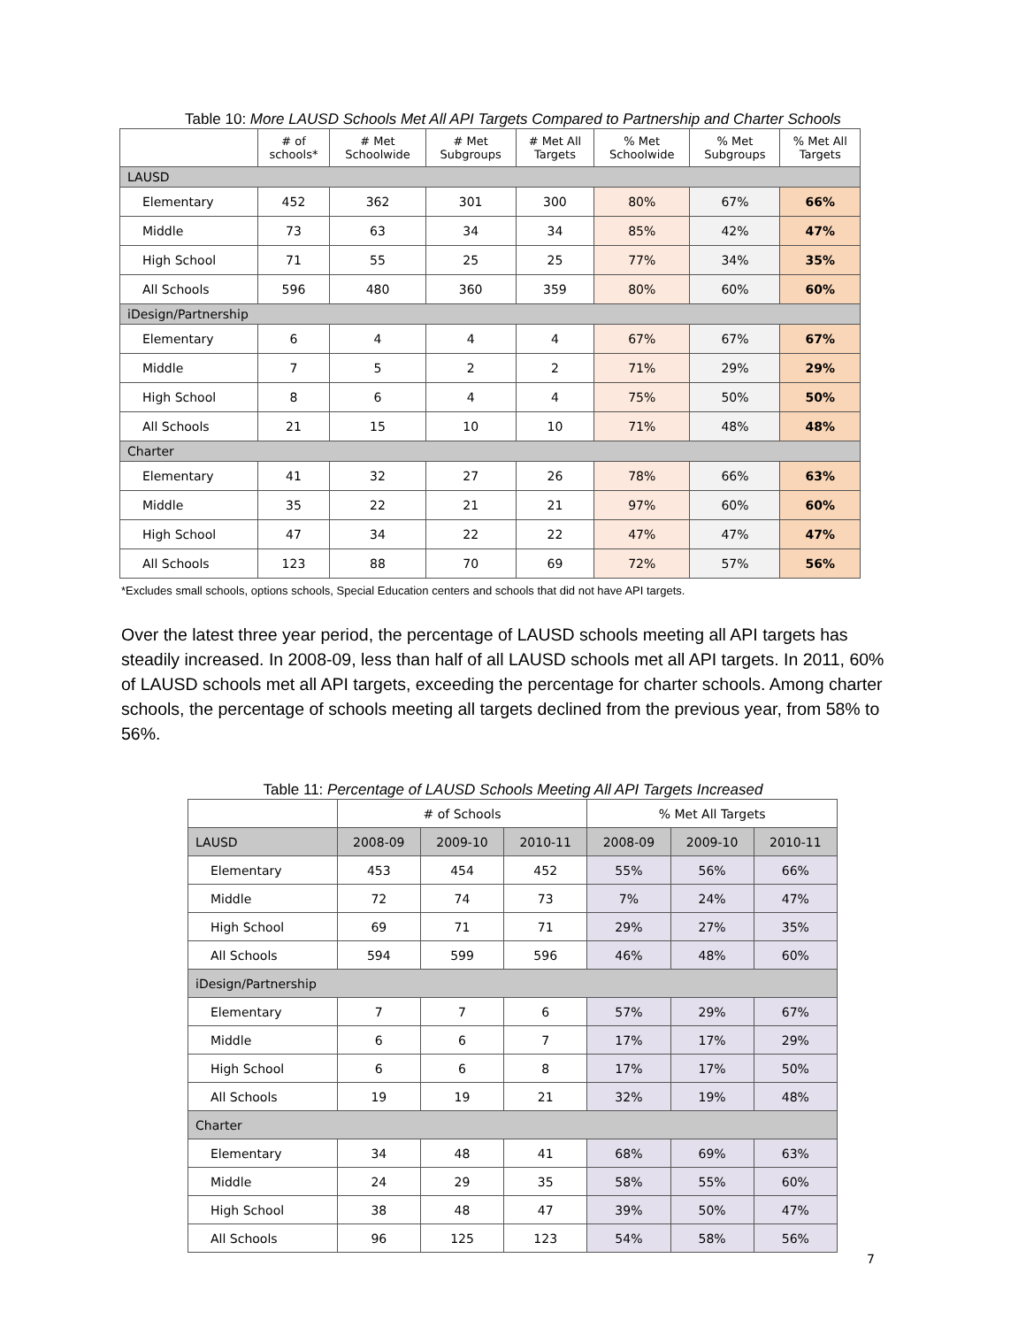Table 10: More LAUSD Schools Met All API Targets Compared to Partnership and Charter Schools
| | # of schools* | # Met Schoolwide | # Met Subgroups | # Met All Targets | % Met Schoolwide | % Met Subgroups | % Met All Targets |
| --- | --- | --- | --- | --- | --- | --- | --- |
| LAUSD | | | | | | | |
| Elementary | 452 | 362 | 301 | 300 | 80% | 67% | 66% |
| Middle | 73 | 63 | 34 | 34 | 85% | 42% | 47% |
| High School | 71 | 55 | 25 | 25 | 77% | 34% | 35% |
| All Schools | 596 | 480 | 360 | 359 | 80% | 60% | 60% |
| iDesign/Partnership | | | | | | | |
| Elementary | 6 | 4 | 4 | 4 | 67% | 67% | 67% |
| Middle | 7 | 5 | 2 | 2 | 71% | 29% | 29% |
| High School | 8 | 6 | 4 | 4 | 75% | 50% | 50% |
| All Schools | 21 | 15 | 10 | 10 | 71% | 48% | 48% |
| Charter | | | | | | | |
| Elementary | 41 | 32 | 27 | 26 | 78% | 66% | 63% |
| Middle | 35 | 22 | 21 | 21 | 97% | 60% | 60% |
| High School | 47 | 34 | 22 | 22 | 47% | 47% | 47% |
| All Schools | 123 | 88 | 70 | 69 | 72% | 57% | 56% |
*Excludes small schools, options schools, Special Education centers and schools that did not have API targets.
Over the latest three year period, the percentage of LAUSD schools meeting all API targets has steadily increased. In 2008-09, less than half of all LAUSD schools met all API targets. In 2011, 60% of LAUSD schools met all API targets, exceeding the percentage for charter schools. Among charter schools, the percentage of schools meeting all targets declined from the previous year, from 58% to 56%.
Table 11: Percentage of LAUSD Schools Meeting All API Targets Increased
| | # of Schools | | | % Met All Targets | | |
| --- | --- | --- | --- | --- | --- | --- |
| LAUSD | 2008-09 | 2009-10 | 2010-11 | 2008-09 | 2009-10 | 2010-11 |
| Elementary | 453 | 454 | 452 | 55% | 56% | 66% |
| Middle | 72 | 74 | 73 | 7% | 24% | 47% |
| High School | 69 | 71 | 71 | 29% | 27% | 35% |
| All Schools | 594 | 599 | 596 | 46% | 48% | 60% |
| iDesign/Partnership | | | | | | |
| Elementary | 7 | 7 | 6 | 57% | 29% | 67% |
| Middle | 6 | 6 | 7 | 17% | 17% | 29% |
| High School | 6 | 6 | 8 | 17% | 17% | 50% |
| All Schools | 19 | 19 | 21 | 32% | 19% | 48% |
| Charter | | | | | | |
| Elementary | 34 | 48 | 41 | 68% | 69% | 63% |
| Middle | 24 | 29 | 35 | 58% | 55% | 60% |
| High School | 38 | 48 | 47 | 39% | 50% | 47% |
| All Schools | 96 | 125 | 123 | 54% | 58% | 56% |
7